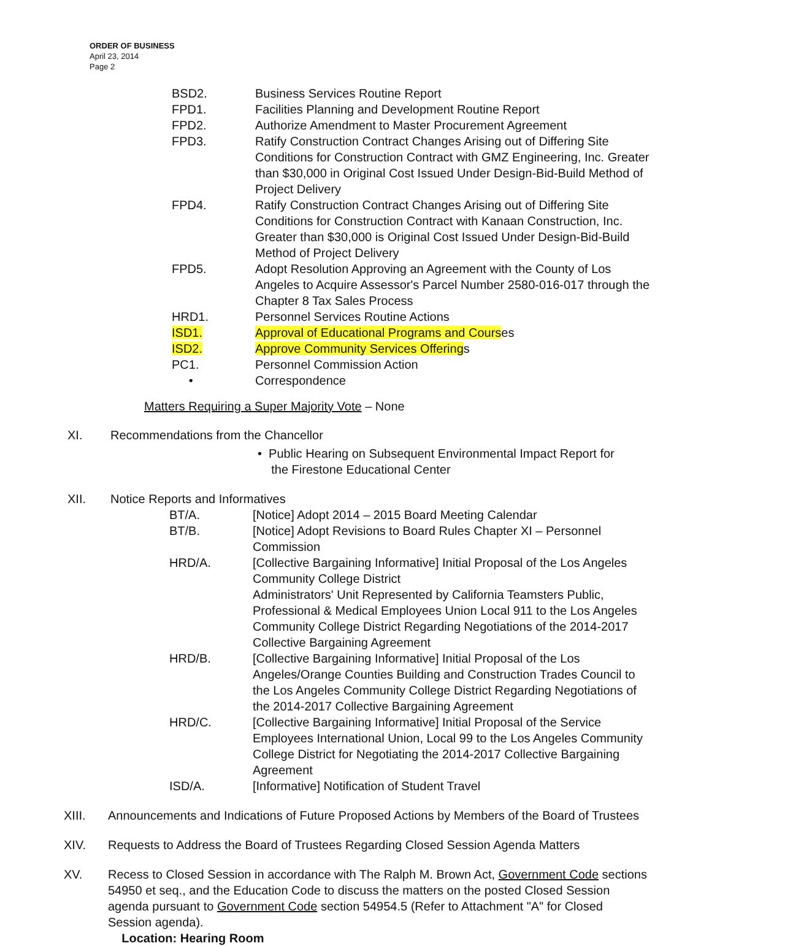ORDER OF BUSINESS
April 23, 2014
Page 2
BSD2. Business Services Routine Report
FPD1. Facilities Planning and Development Routine Report
FPD2. Authorize Amendment to Master Procurement Agreement
FPD3. Ratify Construction Contract Changes Arising out of Differing Site Conditions for Construction Contract with GMZ Engineering, Inc. Greater than $30,000 in Original Cost Issued Under Design-Bid-Build Method of Project Delivery
FPD4. Ratify Construction Contract Changes Arising out of Differing Site Conditions for Construction Contract with Kanaan Construction, Inc. Greater than $30,000 is Original Cost Issued Under Design-Bid-Build Method of Project Delivery
FPD5. Adopt Resolution Approving an Agreement with the County of Los Angeles to Acquire Assessor's Parcel Number 2580-016-017 through the Chapter 8 Tax Sales Process
HRD1. Personnel Services Routine Actions
ISD1. Approval of Educational Programs and Courses
ISD2. Approve Community Services Offerings
PC1. Personnel Commission Action
• Correspondence
Matters Requiring a Super Majority Vote – None
XI. Recommendations from the Chancellor
• Public Hearing on Subsequent Environmental Impact Report for
the Firestone Educational Center
XII. Notice Reports and Informatives
BT/A. [Notice] Adopt 2014 – 2015 Board Meeting Calendar
BT/B. [Notice] Adopt Revisions to Board Rules Chapter XI – Personnel Commission
HRD/A. [Collective Bargaining Informative] Initial Proposal of the Los Angeles Community College District
Administrators' Unit Represented by California Teamsters Public, Professional & Medical Employees Union Local 911 to the Los Angeles Community College District Regarding Negotiations of the 2014-2017 Collective Bargaining Agreement
HRD/B. [Collective Bargaining Informative] Initial Proposal of the Los Angeles/Orange Counties Building and Construction Trades Council to the Los Angeles Community College District Regarding Negotiations of the 2014-2017 Collective Bargaining Agreement
HRD/C. [Collective Bargaining Informative] Initial Proposal of the Service Employees International Union, Local 99 to the Los Angeles Community College District for Negotiating the 2014-2017 Collective Bargaining Agreement
ISD/A. [Informative] Notification of Student Travel
XIII. Announcements and Indications of Future Proposed Actions by Members of the Board of Trustees
XIV. Requests to Address the Board of Trustees Regarding Closed Session Agenda Matters
XV. Recess to Closed Session in accordance with The Ralph M. Brown Act, Government Code sections 54950 et seq., and the Education Code to discuss the matters on the posted Closed Session agenda pursuant to Government Code section 54954.5 (Refer to Attachment "A" for Closed Session agenda).
Location: Hearing Room